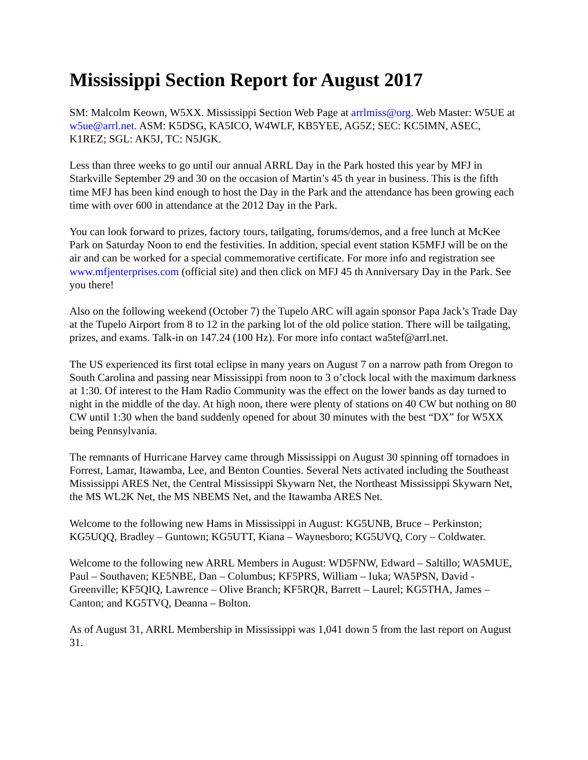Mississippi Section Report for August 2017
SM: Malcolm Keown, W5XX. Mississippi Section Web Page at arrlmiss@org. Web Master: W5UE at w5ue@arrl.net. ASM: K5DSG, KA5ICO, W4WLF, KB5YEE, AG5Z; SEC: KC5IMN, ASEC, K1REZ; SGL: AK5J, TC: N5JGK.
Less than three weeks to go until our annual ARRL Day in the Park hosted this year by MFJ in Starkville September 29 and 30 on the occasion of Martin’s 45 th year in business. This is the fifth time MFJ has been kind enough to host the Day in the Park and the attendance has been growing each time with over 600 in attendance at the 2012 Day in the Park.
You can look forward to prizes, factory tours, tailgating, forums/demos, and a free lunch at McKee Park on Saturday Noon to end the festivities. In addition, special event station K5MFJ will be on the air and can be worked for a special commemorative certificate. For more info and registration see www.mfjenterprises.com (official site) and then click on MFJ 45 th Anniversary Day in the Park. See you there!
Also on the following weekend (October 7) the Tupelo ARC will again sponsor Papa Jack’s Trade Day at the Tupelo Airport from 8 to 12 in the parking lot of the old police station. There will be tailgating, prizes, and exams. Talk-in on 147.24 (100 Hz). For more info contact wa5tef@arrl.net.
The US experienced its first total eclipse in many years on August 7 on a narrow path from Oregon to South Carolina and passing near Mississippi from noon to 3 o’clock local with the maximum darkness at 1:30. Of interest to the Ham Radio Community was the effect on the lower bands as day turned to night in the middle of the day. At high noon, there were plenty of stations on 40 CW but nothing on 80 CW until 1:30 when the band suddenly opened for about 30 minutes with the best “DX” for W5XX being Pennsylvania.
The remnants of Hurricane Harvey came through Mississippi on August 30 spinning off tornadoes in Forrest, Lamar, Itawamba, Lee, and Benton Counties. Several Nets activated including the Southeast Mississippi ARES Net, the Central Mississippi Skywarn Net, the Northeast Mississippi Skywarn Net, the MS WL2K Net, the MS NBEMS Net, and the Itawamba ARES Net.
Welcome to the following new Hams in Mississippi in August: KG5UNB, Bruce – Perkinston; KG5UQQ, Bradley – Guntown; KG5UTT, Kiana – Waynesboro; KG5UVQ, Cory – Coldwater.
Welcome to the following new ARRL Members in August: WD5FNW, Edward – Saltillo; WA5MUE, Paul – Southaven; KE5NBE, Dan – Columbus; KF5PRS, William – Iuka; WA5PSN, David - Greenville; KF5QIQ, Lawrence – Olive Branch; KF5RQR, Barrett – Laurel; KG5THA, James – Canton; and KG5TVQ, Deanna – Bolton.
As of August 31, ARRL Membership in Mississippi was 1,041 down 5 from the last report on August 31.